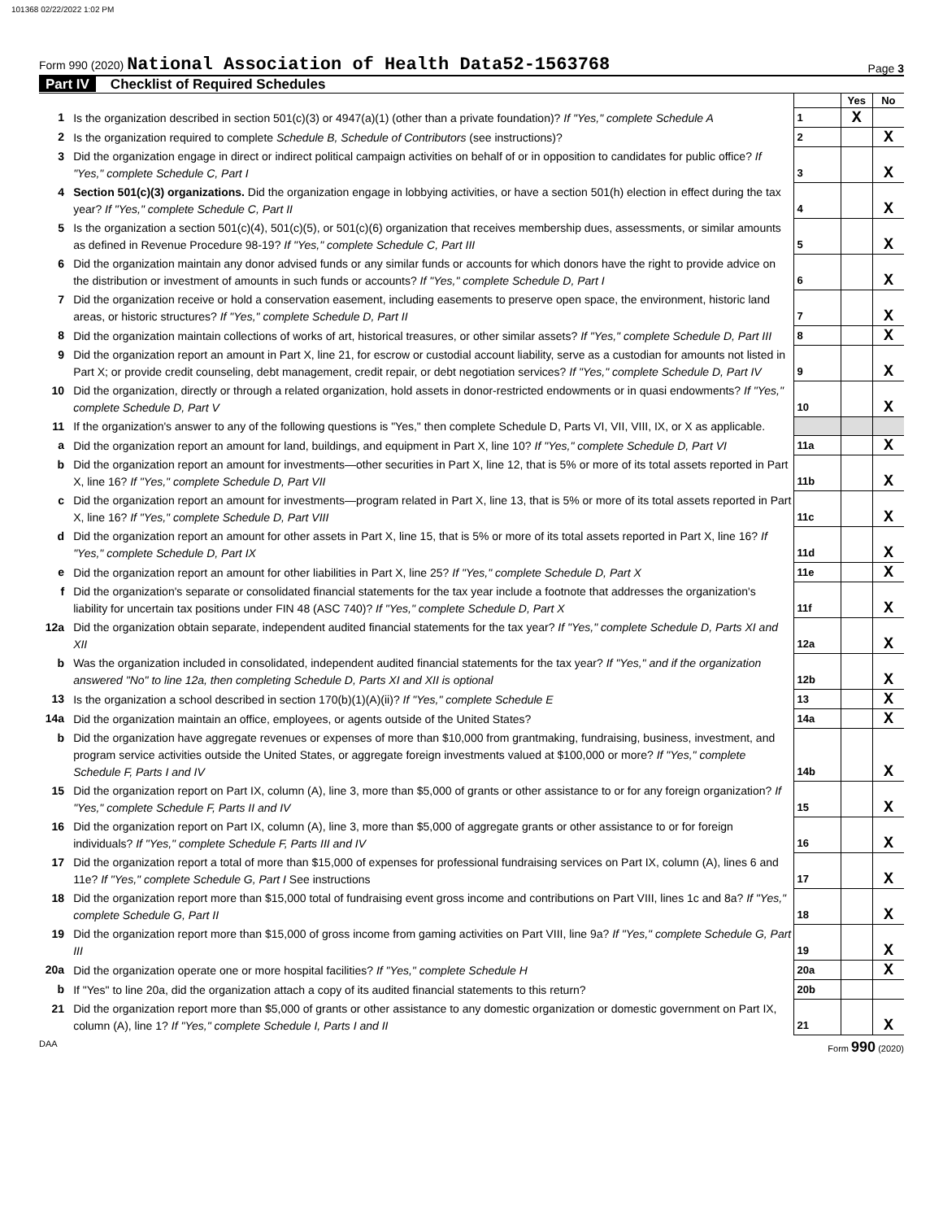101368 02/22/2022 1:02 PM
Form 990 (2020) National Association of Health Data52-1563768
Page 3
Part IV Checklist of Required Schedules
| | | | Yes | No |
| 1 | Is the organization described in section 501(c)(3) or 4947(a)(1) (other than a private foundation)? If "Yes," complete Schedule A | 1 | X | |
| 2 | Is the organization required to complete Schedule B, Schedule of Contributors (see instructions)? | 2 | | X |
| 3 | Did the organization engage in direct or indirect political campaign activities on behalf of or in opposition to candidates for public office? If "Yes," complete Schedule C, Part I | 3 | | X |
| 4 | Section 501(c)(3) organizations. Did the organization engage in lobbying activities, or have a section 501(h) election in effect during the tax year? If "Yes," complete Schedule C, Part II | 4 | | X |
| 5 | Is the organization a section 501(c)(4), 501(c)(5), or 501(c)(6) organization that receives membership dues, assessments, or similar amounts as defined in Revenue Procedure 98-19? If "Yes," complete Schedule C, Part III | 5 | | X |
| 6 | Did the organization maintain any donor advised funds or any similar funds or accounts for which donors have the right to provide advice on the distribution or investment of amounts in such funds or accounts? If "Yes," complete Schedule D, Part I | 6 | | X |
| 7 | Did the organization receive or hold a conservation easement, including easements to preserve open space, the environment, historic land areas, or historic structures? If "Yes," complete Schedule D, Part II | 7 | | X |
| 8 | Did the organization maintain collections of works of art, historical treasures, or other similar assets? If "Yes," complete Schedule D, Part III | 8 | | X |
| 9 | Did the organization report an amount in Part X, line 21, for escrow or custodial account liability, serve as a custodian for amounts not listed in Part X; or provide credit counseling, debt management, credit repair, or debt negotiation services? If "Yes," complete Schedule D, Part IV | 9 | | X |
| 10 | Did the organization, directly or through a related organization, hold assets in donor-restricted endowments or in quasi endowments? If "Yes," complete Schedule D, Part V | 10 | | X |
| 11 | If the organization's answer to any of the following questions is "Yes," then complete Schedule D, Parts VI, VII, VIII, IX, or X as applicable. | | | |
| a | Did the organization report an amount for land, buildings, and equipment in Part X, line 10? If "Yes," complete Schedule D, Part VI | 11a | | X |
| b | Did the organization report an amount for investments—other securities in Part X, line 12, that is 5% or more of its total assets reported in Part X, line 16? If "Yes," complete Schedule D, Part VII | 11b | | X |
| c | Did the organization report an amount for investments—program related in Part X, line 13, that is 5% or more of its total assets reported in Part X, line 16? If "Yes," complete Schedule D, Part VIII | 11c | | X |
| d | Did the organization report an amount for other assets in Part X, line 15, that is 5% or more of its total assets reported in Part X, line 16? If "Yes," complete Schedule D, Part IX | 11d | | X |
| e | Did the organization report an amount for other liabilities in Part X, line 25? If "Yes," complete Schedule D, Part X | 11e | | X |
| f | Did the organization's separate or consolidated financial statements for the tax year include a footnote that addresses the organization's liability for uncertain tax positions under FIN 48 (ASC 740)? If "Yes," complete Schedule D, Part X | 11f | | X |
| 12a | Did the organization obtain separate, independent audited financial statements for the tax year? If "Yes," complete Schedule D, Parts XI and XII | 12a | | X |
| b | Was the organization included in consolidated, independent audited financial statements for the tax year? If "Yes," and if the organization answered "No" to line 12a, then completing Schedule D, Parts XI and XII is optional | 12b | | X |
| 13 | Is the organization a school described in section 170(b)(1)(A)(ii)? If "Yes," complete Schedule E | 13 | | X |
| 14a | Did the organization maintain an office, employees, or agents outside of the United States? | 14a | | X |
| b | Did the organization have aggregate revenues or expenses of more than $10,000 from grantmaking, fundraising, business, investment, and program service activities outside the United States, or aggregate foreign investments valued at $100,000 or more? If "Yes," complete Schedule F, Parts I and IV | 14b | | X |
| 15 | Did the organization report on Part IX, column (A), line 3, more than $5,000 of grants or other assistance to or for any foreign organization? If "Yes," complete Schedule F, Parts II and IV | 15 | | X |
| 16 | Did the organization report on Part IX, column (A), line 3, more than $5,000 of aggregate grants or other assistance to or for foreign individuals? If "Yes," complete Schedule F, Parts III and IV | 16 | | X |
| 17 | Did the organization report a total of more than $15,000 of expenses for professional fundraising services on Part IX, column (A), lines 6 and 11e? If "Yes," complete Schedule G, Part I See instructions | 17 | | X |
| 18 | Did the organization report more than $15,000 total of fundraising event gross income and contributions on Part VIII, lines 1c and 8a? If "Yes," complete Schedule G, Part II | 18 | | X |
| 19 | Did the organization report more than $15,000 of gross income from gaming activities on Part VIII, line 9a? If "Yes," complete Schedule G, Part III | 19 | | X |
| 20a | Did the organization operate one or more hospital facilities? If "Yes," complete Schedule H | 20a | | X |
| b | If "Yes" to line 20a, did the organization attach a copy of its audited financial statements to this return? | 20b | | |
| 21 | Did the organization report more than $5,000 of grants or other assistance to any domestic organization or domestic government on Part IX, column (A), line 1? If "Yes," complete Schedule I, Parts I and II | 21 | | X |
DAA Form 990 (2020)